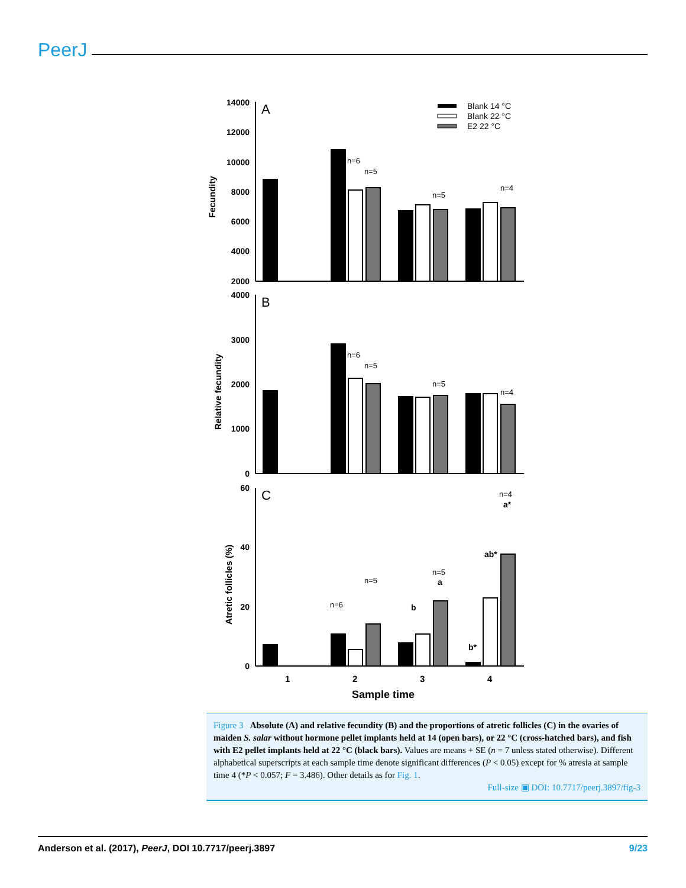PeerJ
14000
12000
10000
8000
6000
4000
2000
4000
3000
2000
1000
0
60
40
20
0
A
B
C
Fecundity
Relative fecundity
Atretic follicles (%)
1
2
3
4
Sample time
Blank 14 °C
Blank 22 °C
E2 22 °C
n=6
n=5
n=5
n=4
n=6
n=5
n=5
n=4
n=4
n=6
n=5
n=5
a*
ab*
a
b
b*
Figure 3 Absolute (A) and relative fecundity (B) and the proportions of atretic follicles (C) in the ovaries of maiden S. salar without hormone pellet implants held at 14 (open bars), or 22 °C (cross-hatched bars), and fish with E2 pellet implants held at 22 °C (black bars). Values are means + SE (n = 7 unless stated otherwise). Different alphabetical superscripts at each sample time denote significant differences (P < 0.05) except for % atresia at sample time 4 (*P < 0.057; F = 3.486). Other details as for Fig. 1.
Full-size ▣ DOI: 10.7717/peerj.3897/fig-3
Anderson et al. (2017), PeerJ, DOI 10.7717/peerj.3897 9/23